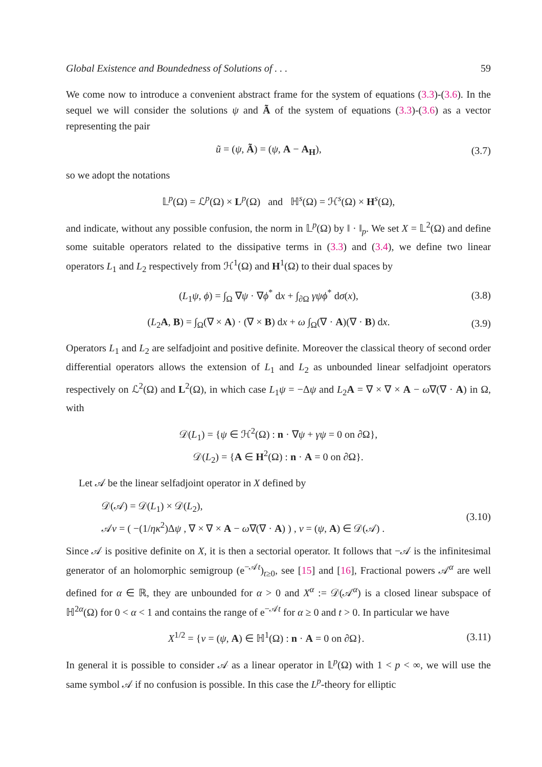Global Existence and Boundedness of Solutions of . . . 59
We come now to introduce a convenient abstract frame for the system of equations (3.3)-(3.6). In the sequel we will consider the solutions ψ and Ã of the system of equations (3.3)-(3.6) as a vector representing the pair
ũ = (ψ, Ã) = (ψ, A − A<sub>H</sub>), (3.7)
so we adopt the notations
𝕃<sup>p</sup>(Ω) = ℒ<sup>p</sup>(Ω) × L<sup>p</sup>(Ω) and ℍ<sup>s</sup>(Ω) = ℋ<sup>s</sup>(Ω) × H<sup>s</sup>(Ω),
and indicate, without any possible confusion, the norm in 𝕃<sup>p</sup>(Ω) by ‖ · ‖<sub>p</sub>. We set X = 𝕃<sup>2</sup>(Ω) and define some suitable operators related to the dissipative terms in (3.3) and (3.4), we define two linear operators L<sub>1</sub> and L<sub>2</sub> respectively from ℋ<sup>1</sup>(Ω) and H<sup>1</sup>(Ω) to their dual spaces by
(L<sub>1</sub>ψ, ϕ) = ∫<sub>Ω</sub> ∇ψ · ∇ϕ<sup>*</sup> dx + ∫<sub>∂Ω</sub> γψϕ<sup>*</sup> dσ(x), (3.8)
(L<sub>2</sub>A, B) = ∫<sub>Ω</sub>(∇ × A) · (∇ × B) dx + ω ∫<sub>Ω</sub>(∇ · A)(∇ · B) dx. (3.9)
Operators L<sub>1</sub> and L<sub>2</sub> are selfadjoint and positive definite. Moreover the classical theory of second order differential operators allows the extension of L<sub>1</sub> and L<sub>2</sub> as unbounded linear selfadjoint operators respectively on ℒ<sup>2</sup>(Ω) and L<sup>2</sup>(Ω), in which case L<sub>1</sub>ψ = −Δψ and L<sub>2</sub>A = ∇ × ∇ × A − ω∇(∇ · A) in Ω, with
𝒟(L<sub>1</sub>) = {ψ ∈ ℋ<sup>2</sup>(Ω) : n · ∇ψ + γψ = 0 on ∂Ω},
𝒟(L<sub>2</sub>) = {A ∈ H<sup>2</sup>(Ω) : n · A = 0 on ∂Ω}.
Let 𝒜 be the linear selfadjoint operator in X defined by
𝒟(𝒜) = 𝒟(L<sub>1</sub>) × 𝒟(L<sub>2</sub>),
𝒜v = ( −(1/ηκ<sup>2</sup>)Δψ , ∇ × ∇ × A − ω∇(∇ · A) ) , v = (ψ, A) ∈ 𝒟(𝒜) . (3.10)
Since 𝒜 is positive definite on X, it is then a sectorial operator. It follows that −𝒜 is the infinitesimal generator of an holomorphic semigroup (e<sup>−𝒜t</sup>)<sub>t≥0</sub>, see [15] and [16], Fractional powers 𝒜<sup>α</sup> are well defined for α ∈ ℝ, they are unbounded for α > 0 and X<sup>α</sup> := 𝒟(𝒜<sup>α</sup>) is a closed linear subspace of ℍ<sup>2α</sup>(Ω) for 0 < α < 1 and contains the range of e<sup>−𝒜t</sup> for α ≥ 0 and t > 0. In particular we have
X<sup>1/2</sup> = {v = (ψ, A) ∈ ℍ<sup>1</sup>(Ω) : n · A = 0 on ∂Ω}. (3.11)
In general it is possible to consider 𝒜 as a linear operator in 𝕃<sup>p</sup>(Ω) with 1 < p < ∞, we will use the same symbol 𝒜 if no confusion is possible. In this case the L<sup>p</sup>-theory for elliptic